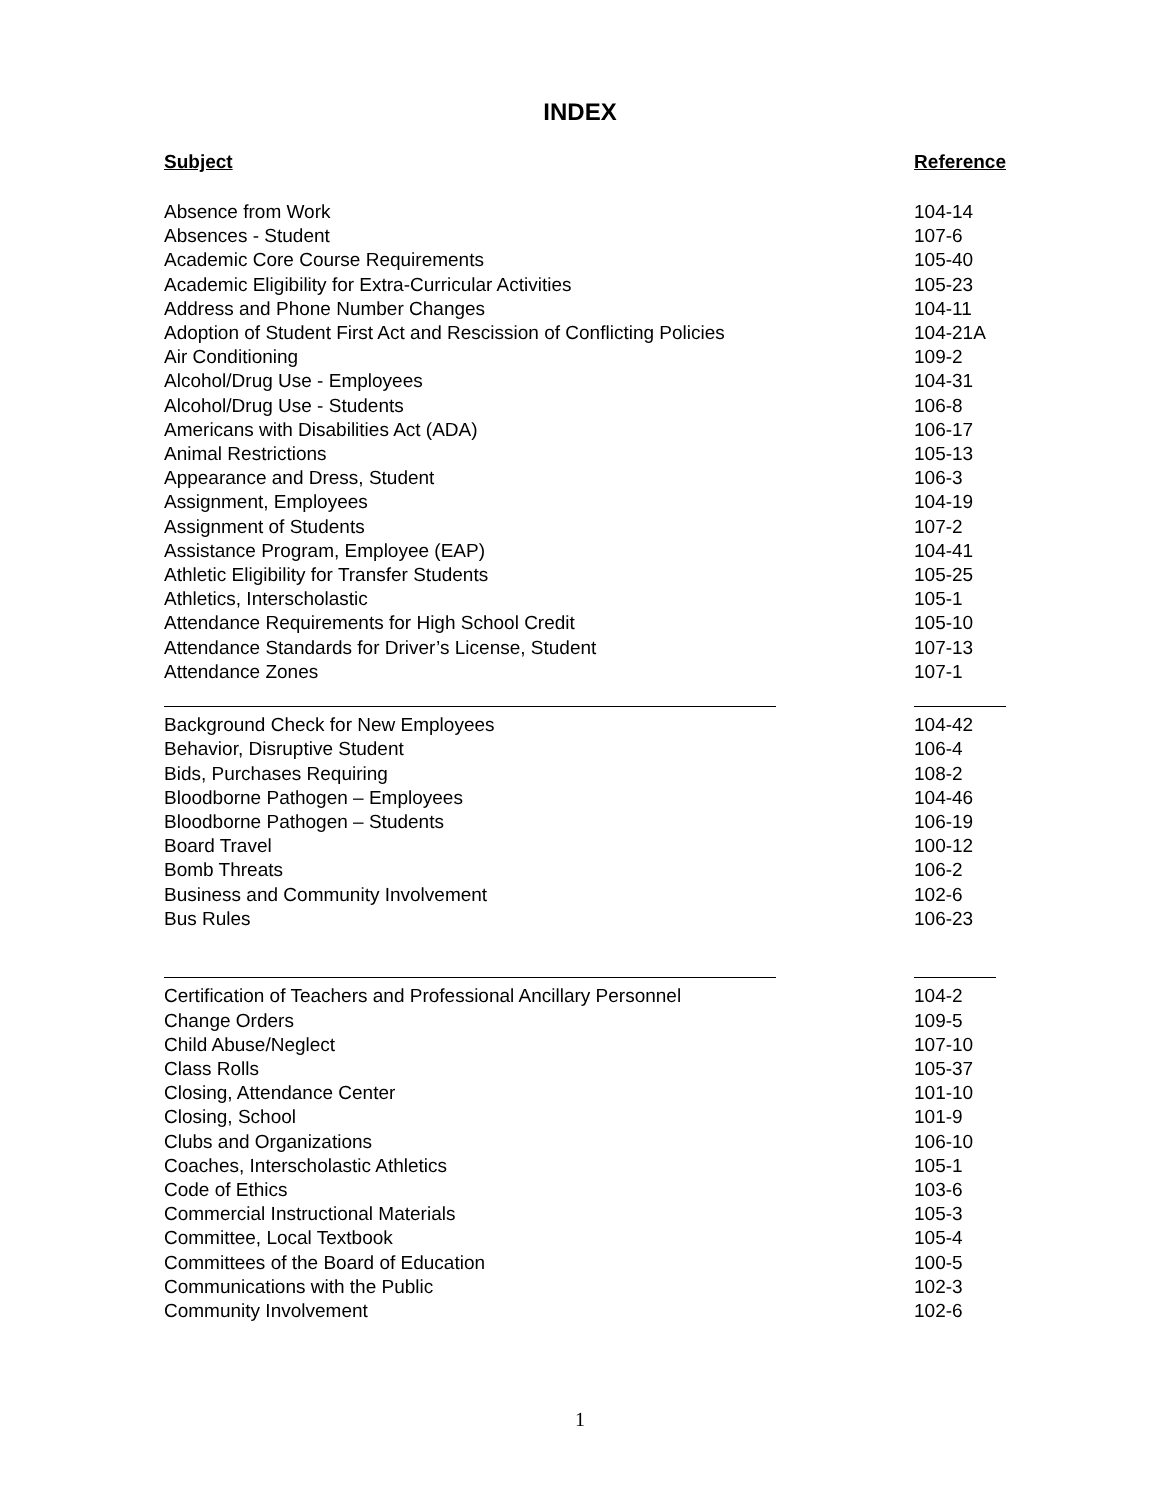INDEX
| Subject | Reference |
| --- | --- |
| Absence from Work | 104-14 |
| Absences - Student | 107-6 |
| Academic Core Course Requirements | 105-40 |
| Academic Eligibility for Extra-Curricular Activities | 105-23 |
| Address and Phone Number Changes | 104-11 |
| Adoption of Student First Act and Rescission of Conflicting Policies | 104-21A |
| Air Conditioning | 109-2 |
| Alcohol/Drug Use - Employees | 104-31 |
| Alcohol/Drug Use - Students | 106-8 |
| Americans with Disabilities Act (ADA) | 106-17 |
| Animal Restrictions | 105-13 |
| Appearance and Dress, Student | 106-3 |
| Assignment, Employees | 104-19 |
| Assignment of Students | 107-2 |
| Assistance Program, Employee (EAP) | 104-41 |
| Athletic Eligibility for Transfer Students | 105-25 |
| Athletics, Interscholastic | 105-1 |
| Attendance Requirements for High School Credit | 105-10 |
| Attendance Standards for Driver’s License, Student | 107-13 |
| Attendance Zones | 107-1 |
| Background Check for New Employees | 104-42 |
| Behavior, Disruptive Student | 106-4 |
| Bids, Purchases Requiring | 108-2 |
| Bloodborne Pathogen – Employees | 104-46 |
| Bloodborne Pathogen – Students | 106-19 |
| Board Travel | 100-12 |
| Bomb Threats | 106-2 |
| Business and Community Involvement | 102-6 |
| Bus Rules | 106-23 |
| Certification of Teachers and Professional Ancillary Personnel | 104-2 |
| Change Orders | 109-5 |
| Child Abuse/Neglect | 107-10 |
| Class Rolls | 105-37 |
| Closing, Attendance Center | 101-10 |
| Closing, School | 101-9 |
| Clubs and Organizations | 106-10 |
| Coaches, Interscholastic Athletics | 105-1 |
| Code of Ethics | 103-6 |
| Commercial Instructional Materials | 105-3 |
| Committee, Local Textbook | 105-4 |
| Committees of the Board of Education | 100-5 |
| Communications with the Public | 102-3 |
| Community Involvement | 102-6 |
1